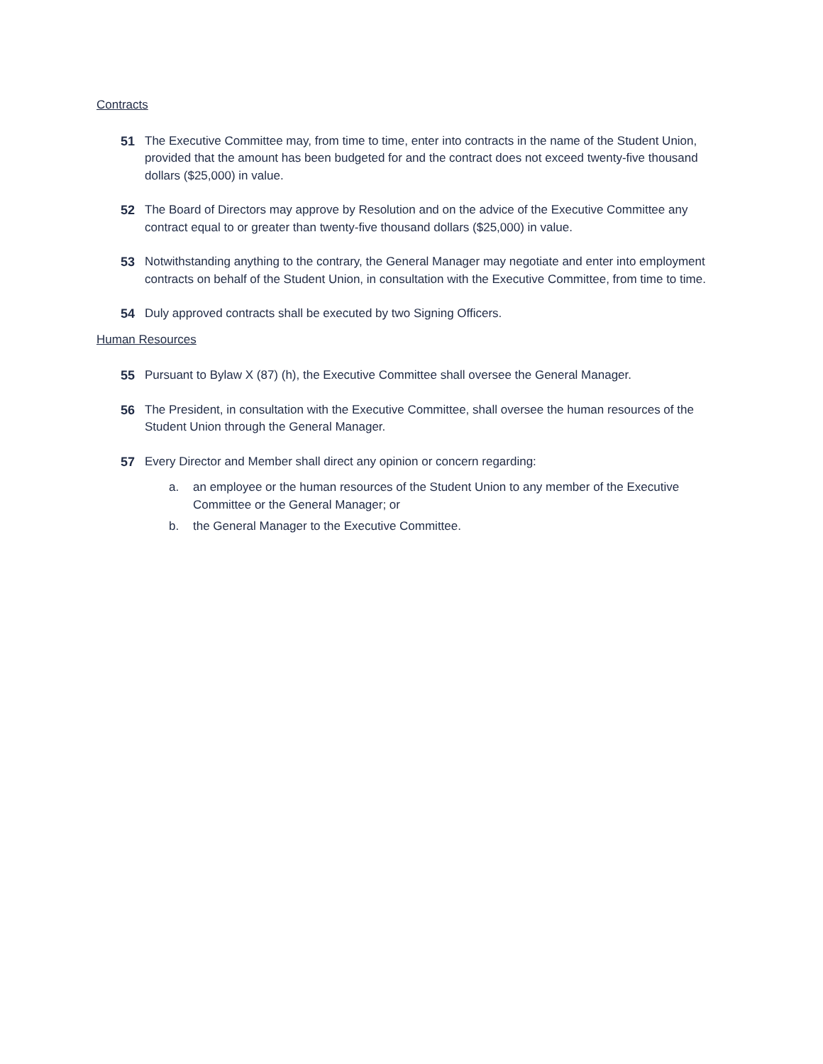Contracts
51 The Executive Committee may, from time to time, enter into contracts in the name of the Student Union, provided that the amount has been budgeted for and the contract does not exceed twenty-five thousand dollars ($25,000) in value.
52 The Board of Directors may approve by Resolution and on the advice of the Executive Committee any contract equal to or greater than twenty-five thousand dollars ($25,000) in value.
53 Notwithstanding anything to the contrary, the General Manager may negotiate and enter into employment contracts on behalf of the Student Union, in consultation with the Executive Committee, from time to time.
54 Duly approved contracts shall be executed by two Signing Officers.
Human Resources
55 Pursuant to Bylaw X (87) (h), the Executive Committee shall oversee the General Manager.
56 The President, in consultation with the Executive Committee, shall oversee the human resources of the Student Union through the General Manager.
57 Every Director and Member shall direct any opinion or concern regarding:
a. an employee or the human resources of the Student Union to any member of the Executive Committee or the General Manager; or
b. the General Manager to the Executive Committee.